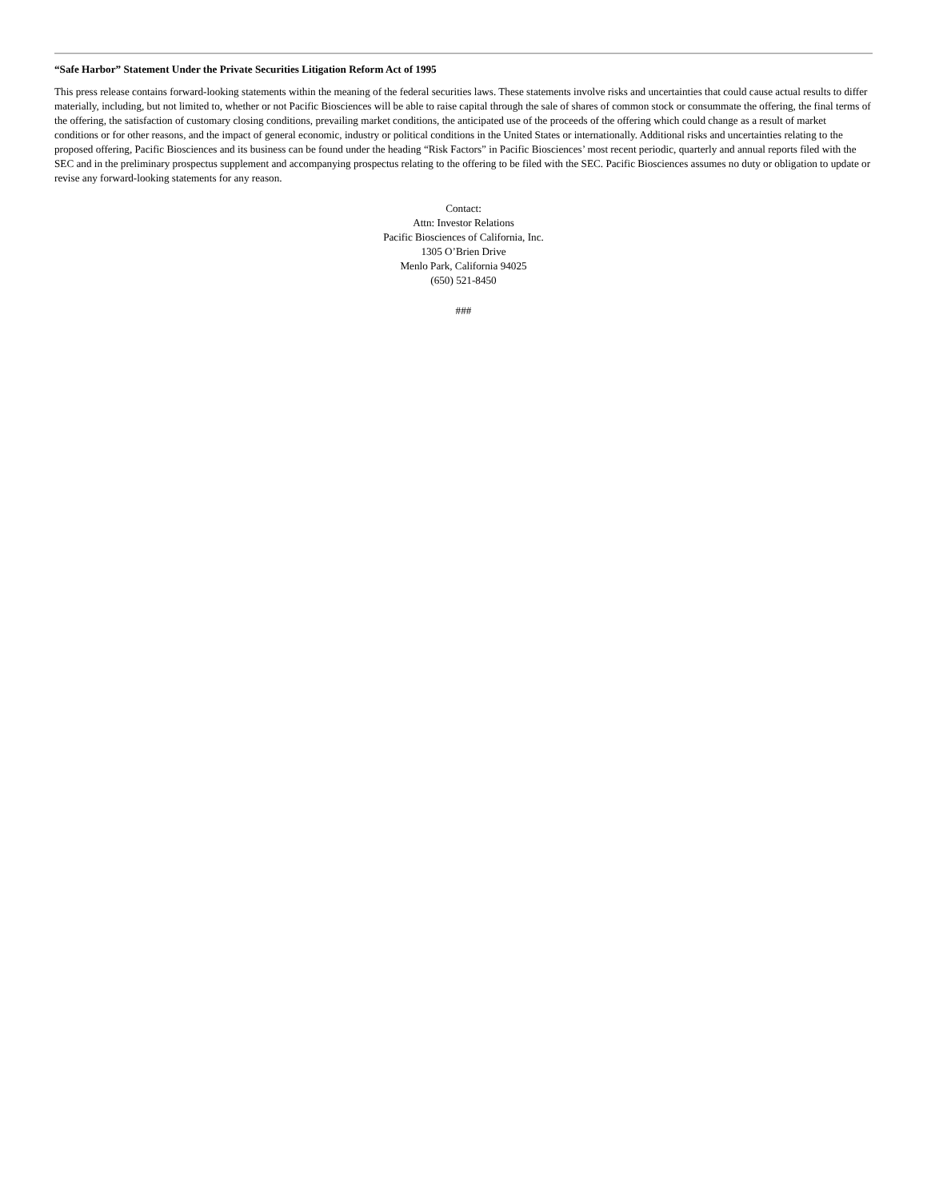“Safe Harbor” Statement Under the Private Securities Litigation Reform Act of 1995
This press release contains forward-looking statements within the meaning of the federal securities laws. These statements involve risks and uncertainties that could cause actual results to differ materially, including, but not limited to, whether or not Pacific Biosciences will be able to raise capital through the sale of shares of common stock or consummate the offering, the final terms of the offering, the satisfaction of customary closing conditions, prevailing market conditions, the anticipated use of the proceeds of the offering which could change as a result of market conditions or for other reasons, and the impact of general economic, industry or political conditions in the United States or internationally. Additional risks and uncertainties relating to the proposed offering, Pacific Biosciences and its business can be found under the heading “Risk Factors” in Pacific Biosciences’ most recent periodic, quarterly and annual reports filed with the SEC and in the preliminary prospectus supplement and accompanying prospectus relating to the offering to be filed with the SEC. Pacific Biosciences assumes no duty or obligation to update or revise any forward-looking statements for any reason.
Contact:
Attn: Investor Relations
Pacific Biosciences of California, Inc.
1305 O’Brien Drive
Menlo Park, California 94025
(650) 521-8450
###